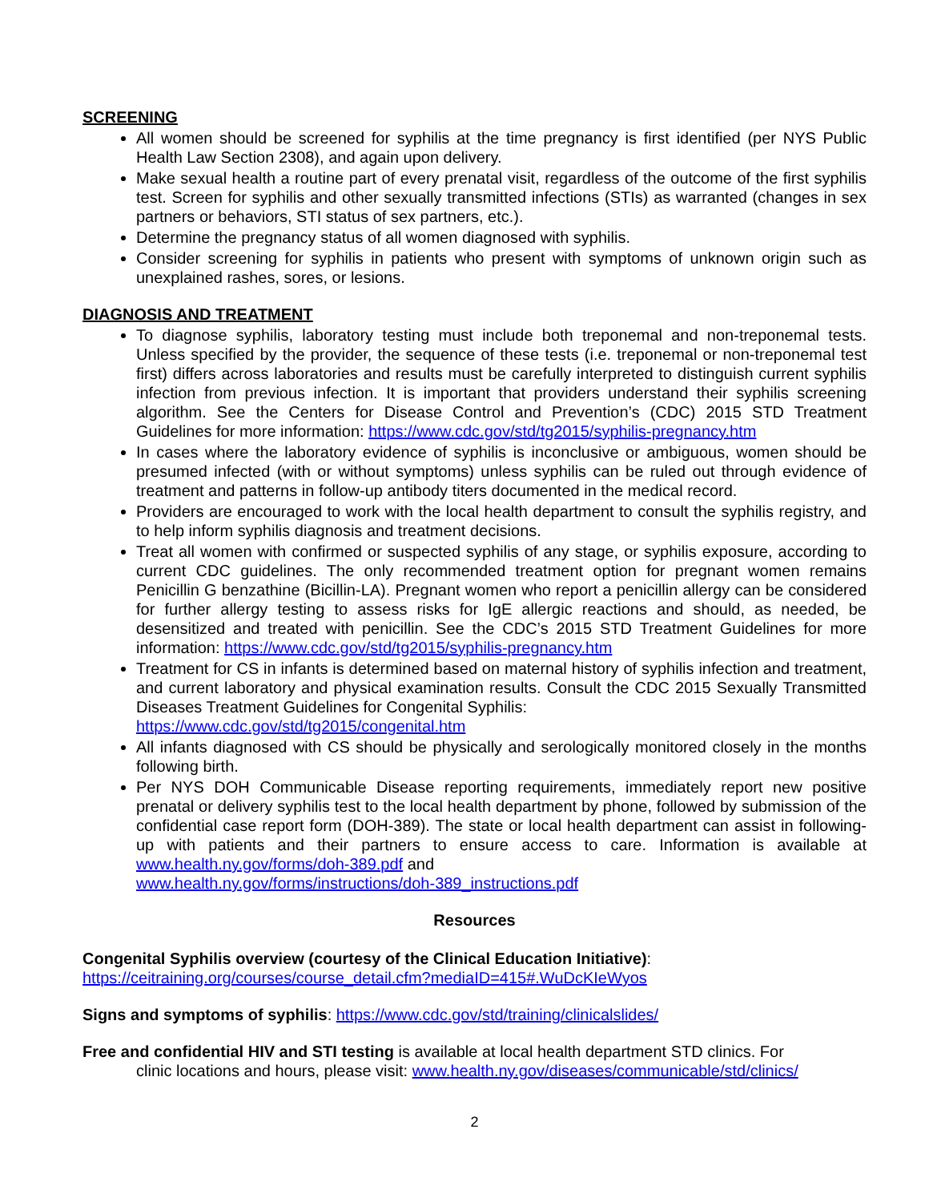SCREENING
All women should be screened for syphilis at the time pregnancy is first identified (per NYS Public Health Law Section 2308), and again upon delivery.
Make sexual health a routine part of every prenatal visit, regardless of the outcome of the first syphilis test. Screen for syphilis and other sexually transmitted infections (STIs) as warranted (changes in sex partners or behaviors, STI status of sex partners, etc.).
Determine the pregnancy status of all women diagnosed with syphilis.
Consider screening for syphilis in patients who present with symptoms of unknown origin such as unexplained rashes, sores, or lesions.
DIAGNOSIS AND TREATMENT
To diagnose syphilis, laboratory testing must include both treponemal and non-treponemal tests. Unless specified by the provider, the sequence of these tests (i.e. treponemal or non-treponemal test first) differs across laboratories and results must be carefully interpreted to distinguish current syphilis infection from previous infection. It is important that providers understand their syphilis screening algorithm. See the Centers for Disease Control and Prevention’s (CDC) 2015 STD Treatment Guidelines for more information: https://www.cdc.gov/std/tg2015/syphilis-pregnancy.htm
In cases where the laboratory evidence of syphilis is inconclusive or ambiguous, women should be presumed infected (with or without symptoms) unless syphilis can be ruled out through evidence of treatment and patterns in follow-up antibody titers documented in the medical record.
Providers are encouraged to work with the local health department to consult the syphilis registry, and to help inform syphilis diagnosis and treatment decisions.
Treat all women with confirmed or suspected syphilis of any stage, or syphilis exposure, according to current CDC guidelines. The only recommended treatment option for pregnant women remains Penicillin G benzathine (Bicillin-LA). Pregnant women who report a penicillin allergy can be considered for further allergy testing to assess risks for IgE allergic reactions and should, as needed, be desensitized and treated with penicillin. See the CDC’s 2015 STD Treatment Guidelines for more information: https://www.cdc.gov/std/tg2015/syphilis-pregnancy.htm
Treatment for CS in infants is determined based on maternal history of syphilis infection and treatment, and current laboratory and physical examination results. Consult the CDC 2015 Sexually Transmitted Diseases Treatment Guidelines for Congenital Syphilis:
https://www.cdc.gov/std/tg2015/congenital.htm
All infants diagnosed with CS should be physically and serologically monitored closely in the months following birth.
Per NYS DOH Communicable Disease reporting requirements, immediately report new positive prenatal or delivery syphilis test to the local health department by phone, followed by submission of the confidential case report form (DOH-389). The state or local health department can assist in following-up with patients and their partners to ensure access to care. Information is available at www.health.ny.gov/forms/doh-389.pdf and
www.health.ny.gov/forms/instructions/doh-389_instructions.pdf
Resources
Congenital Syphilis overview (courtesy of the Clinical Education Initiative):
https://ceitraining.org/courses/course_detail.cfm?mediaID=415#.WuDcKIeWyos
Signs and symptoms of syphilis: https://www.cdc.gov/std/training/clinicalslides/
Free and confidential HIV and STI testing is available at local health department STD clinics. For
clinic locations and hours, please visit: www.health.ny.gov/diseases/communicable/std/clinics/
2